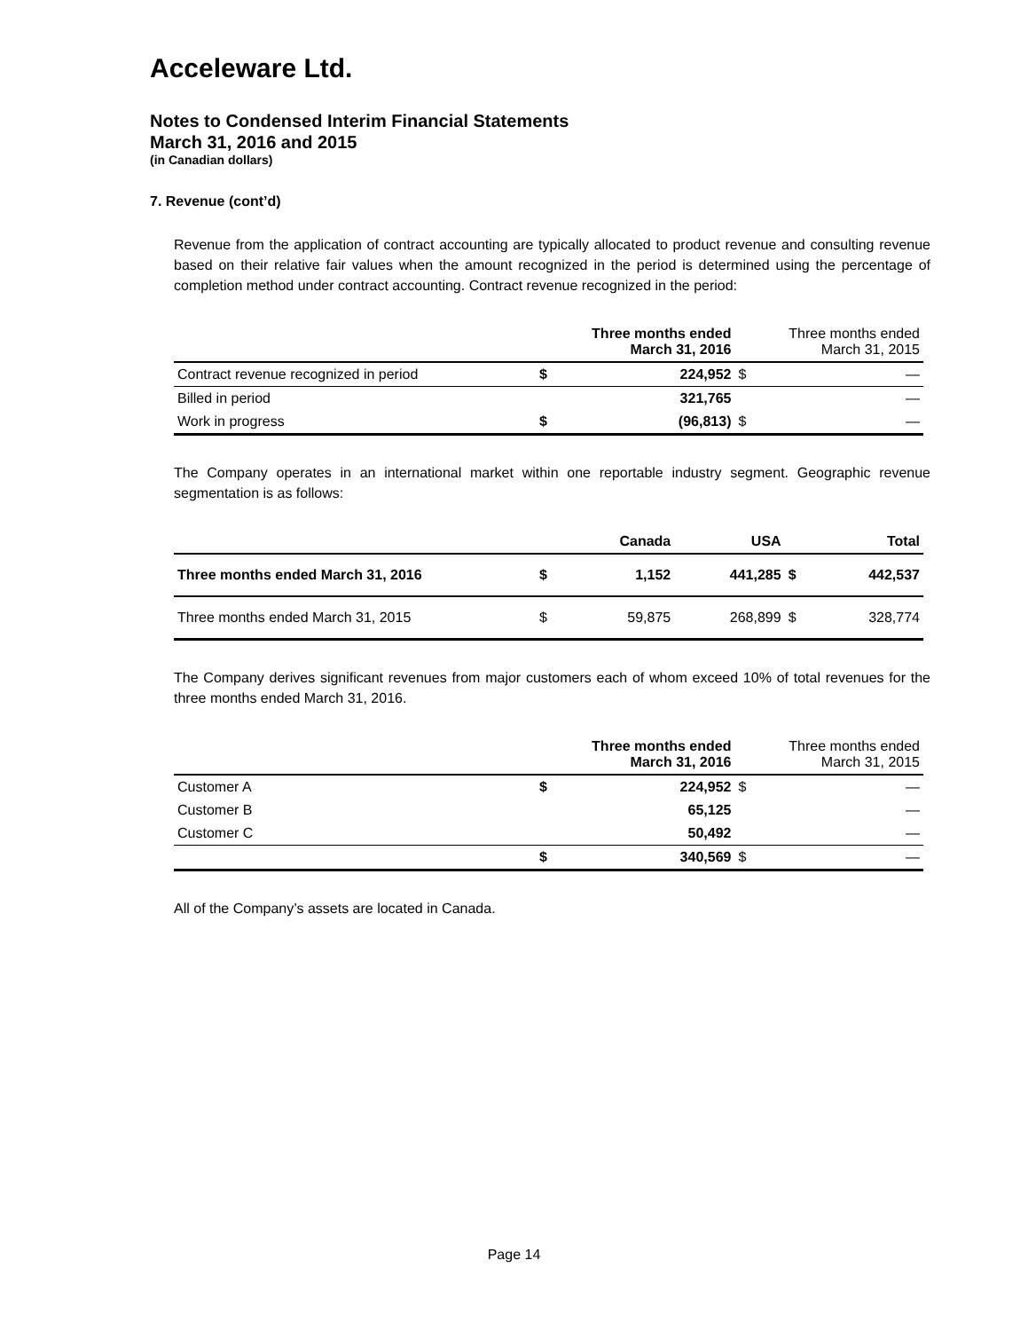Acceleware Ltd.
Notes to Condensed Interim Financial Statements
March 31, 2016 and 2015
(in Canadian dollars)
7. Revenue (cont’d)
Revenue from the application of contract accounting are typically allocated to product revenue and consulting revenue based on their relative fair values when the amount recognized in the period is determined using the percentage of completion method under contract accounting. Contract revenue recognized in the period:
| | | Three months ended March 31, 2016 | | Three months ended March 31, 2015 |
| --- | --- | --- | --- | --- |
| Contract revenue recognized in period | $ | 224,952 | $ | — |
| Billed in period | | 321,765 | | — |
| Work in progress | $ | (96,813) | $ | — |
The Company operates in an international market within one reportable industry segment. Geographic revenue segmentation is as follows:
| | | Canada | USA | | Total |
| --- | --- | --- | --- | --- | --- |
| Three months ended March 31, 2016 | $ | 1,152 | 441,285 | $ | 442,537 |
| Three months ended March 31, 2015 | $ | 59,875 | 268,899 | $ | 328,774 |
The Company derives significant revenues from major customers each of whom exceed 10% of total revenues for the three months ended March 31, 2016.
| | | Three months ended March 31, 2016 | | Three months ended March 31, 2015 |
| --- | --- | --- | --- | --- |
| Customer A | $ | 224,952 | $ | — |
| Customer B | | 65,125 | | — |
| Customer C | | 50,492 | | — |
| | $ | 340,569 | $ | — |
All of the Company’s assets are located in Canada.
Page 14